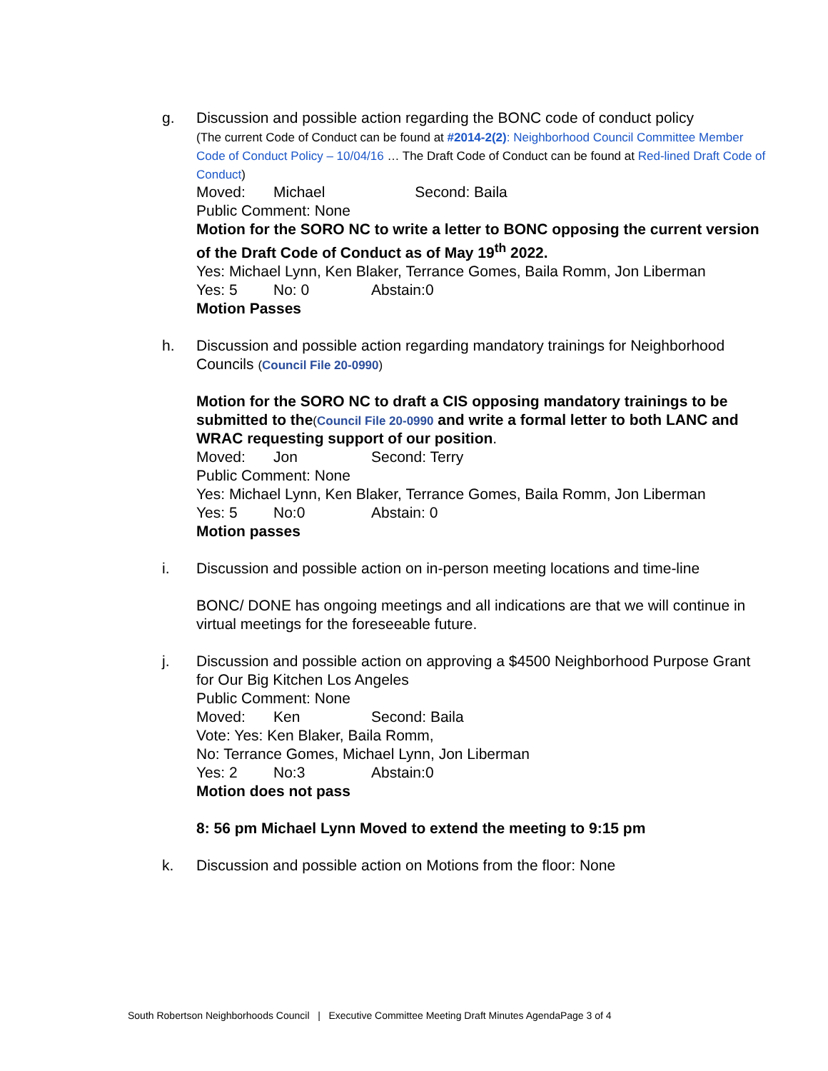g. Discussion and possible action regarding the BONC code of conduct policy
(The current Code of Conduct can be found at #2014-2(2): Neighborhood Council Committee Member Code of Conduct Policy – 10/04/16 … The Draft Code of Conduct can be found at Red-lined Draft Code of Conduct)
Moved: Michael Second: Baila
Public Comment: None
Motion for the SORO NC to write a letter to BONC opposing the current version of the Draft Code of Conduct as of May 19<sup>th</sup> 2022.
Yes: Michael Lynn, Ken Blaker, Terrance Gomes, Baila Romm, Jon Liberman
Yes: 5 No: 0 Abstain:0
Motion Passes
h. Discussion and possible action regarding mandatory trainings for Neighborhood Councils (Council File 20-0990)
Motion for the SORO NC to draft a CIS opposing mandatory trainings to be submitted to the(Council File 20-0990 and write a formal letter to both LANC and WRAC requesting support of our position.
Moved: Jon Second: Terry
Public Comment: None
Yes: Michael Lynn, Ken Blaker, Terrance Gomes, Baila Romm, Jon Liberman
Yes: 5 No:0 Abstain: 0
Motion passes
i. Discussion and possible action on in-person meeting locations and time-line
BONC/ DONE has ongoing meetings and all indications are that we will continue in virtual meetings for the foreseeable future.
j. Discussion and possible action on approving a $4500 Neighborhood Purpose Grant for Our Big Kitchen Los Angeles
Public Comment: None
Moved: Ken Second: Baila
Vote: Yes: Ken Blaker, Baila Romm,
No: Terrance Gomes, Michael Lynn, Jon Liberman
Yes: 2 No:3 Abstain:0
Motion does not pass
8: 56 pm Michael Lynn Moved to extend the meeting to 9:15 pm
k. Discussion and possible action on Motions from the floor: None
South Robertson Neighborhoods Council | Executive Committee Meeting Draft Minutes AgendaPage 3 of 4